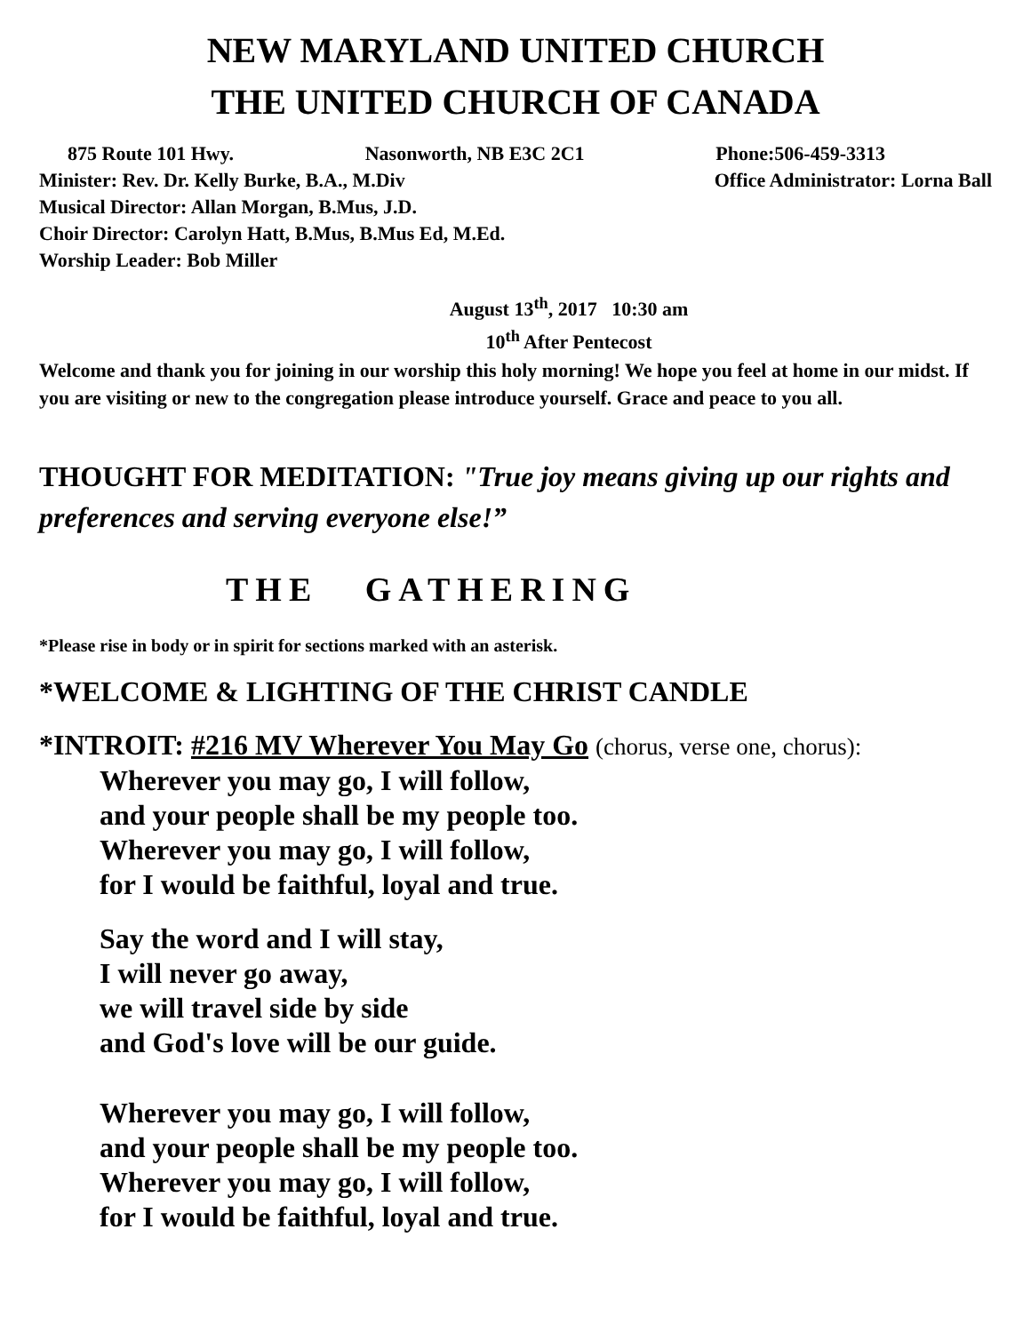NEW MARYLAND UNITED CHURCH
THE UNITED CHURCH OF CANADA
875 Route 101 Hwy. Nasonworth, NB E3C 2C1 Phone:506-459-3313
Minister: Rev. Dr. Kelly Burke, B.A., M.Div Office Administrator: Lorna Ball
Musical Director: Allan Morgan, B.Mus, J.D.
Choir Director: Carolyn Hatt, B.Mus, B.Mus Ed, M.Ed.
Worship Leader: Bob Miller
August 13<sup>th</sup>, 2017 10:30 am
10<sup>th</sup> After Pentecost
Welcome and thank you for joining in our worship this holy morning! We hope you feel at home in our midst. If you are visiting or new to the congregation please introduce yourself. Grace and peace to you all.
THOUGHT FOR MEDITATION: "True joy means giving up our rights and preferences and serving everyone else!”
THE GATHERING
*Please rise in body or in spirit for sections marked with an asterisk.
*WELCOME & LIGHTING OF THE CHRIST CANDLE
*INTROIT: #216 MV Wherever You May Go (chorus, verse one, chorus):
Wherever you may go, I will follow,
and your people shall be my people too.
Wherever you may go, I will follow,
for I would be faithful, loyal and true.
Say the word and I will stay,
I will never go away,
we will travel side by side
and God's love will be our guide.
Wherever you may go, I will follow,
and your people shall be my people too.
Wherever you may go, I will follow,
for I would be faithful, loyal and true.